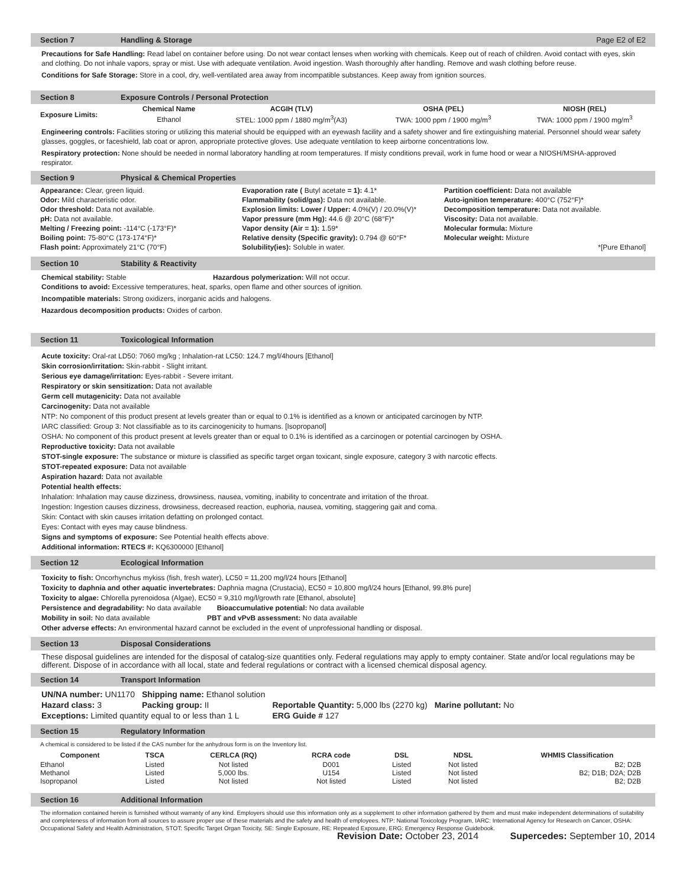Section 7 Handling & Storage Page E2 of E2
Precautions for Safe Handling: Read label on container before using. Do not wear contact lenses when working with chemicals. Keep out of reach of children. Avoid contact with eyes, skin and clothing. Do not inhale vapors, spray or mist. Use with adequate ventilation. Avoid ingestion. Wash thoroughly after handling. Remove and wash clothing before reuse.
Conditions for Safe Storage: Store in a cool, dry, well-ventilated area away from incompatible substances. Keep away from ignition sources.
Section 8 Exposure Controls / Personal Protection
| Exposure Limits: | Chemical Name | ACGIH (TLV) | OSHA (PEL) | NIOSH (REL) |
| --- | --- | --- | --- | --- |
| | Ethanol | STEL: 1000 ppm / 1880 mg/m<sup>3</sup>(A3) | TWA: 1000 ppm / 1900 mg/m<sup>3</sup> | TWA: 1000 ppm / 1900 mg/m<sup>3</sup> |
Engineering controls: Facilities storing or utilizing this material should be equipped with an eyewash facility and a safety shower and fire extinguishing material. Personnel should wear safety glasses, goggles, or faceshield, lab coat or apron, appropriate protective gloves. Use adequate ventilation to keep airborne concentrations low.
Respiratory protection: None should be needed in normal laboratory handling at room temperatures. If misty conditions prevail, work in fume hood or wear a NIOSH/MSHA-approved respirator.
Section 9 Physical & Chemical Properties
Appearance: Clear, green liquid.
Odor: Mild characteristic odor.
Odor threshold: Data not available.
pH: Data not available.
Melting / Freezing point: -114°C (-173°F)*
Boiling point: 75-80°C (173-174°F)*
Flash point: Approximately 21°C (70°F)
Evaporation rate ( Butyl acetate = 1): 4.1*
Flammability (solid/gas): Data not available.
Explosion limits: Lower / Upper: 4.0%(V) / 20.0%(V)*
Vapor pressure (mm Hg): 44.6 @ 20°C (68°F)*
Vapor density (Air = 1): 1.59*
Relative density (Specific gravity): 0.794 @ 60°F*
Solubility(ies): Soluble in water.
Partition coefficient: Data not available
Auto-ignition temperature: 400°C (752°F)*
Decomposition temperature: Data not available.
Viscosity: Data not available.
Molecular formula: Mixture
Molecular weight: Mixture
*[Pure Ethanol]
Section 10 Stability & Reactivity
Chemical stability: Stable Hazardous polymerization: Will not occur.
Conditions to avoid: Excessive temperatures, heat, sparks, open flame and other sources of ignition.
Incompatible materials: Strong oxidizers, inorganic acids and halogens.
Hazardous decomposition products: Oxides of carbon.
Section 11 Toxicological Information
Acute toxicity: Oral-rat LD50: 7060 mg/kg ; Inhalation-rat LC50: 124.7 mg/l/4hours [Ethanol]
Skin corrosion/irritation: Skin-rabbit - Slight irritant.
Serious eye damage/irritation: Eyes-rabbit - Severe irritant.
Respiratory or skin sensitization: Data not available
Germ cell mutagenicity: Data not available
Carcinogenity: Data not available
NTP: No component of this product present at levels greater than or equal to 0.1% is identified as a known or anticipated carcinogen by NTP.
IARC classified: Group 3: Not classifiable as to its carcinogenicity to humans. [Isopropanol]
OSHA: No component of this product present at levels greater than or equal to 0.1% is identified as a carcinogen or potential carcinogen by OSHA.
Reproductive toxicity: Data not available
STOT-single exposure: The substance or mixture is classified as specific target organ toxicant, single exposure, category 3 with narcotic effects.
STOT-repeated exposure: Data not available
Aspiration hazard: Data not available
Potential health effects:
Inhalation: Inhalation may cause dizziness, drowsiness, nausea, vomiting, inability to concentrate and irritation of the throat.
Ingestion: Ingestion causes dizziness, drowsiness, decreased reaction, euphoria, nausea, vomiting, staggering gait and coma.
Skin: Contact with skin causes irritation defatting on prolonged contact.
Eyes: Contact with eyes may cause blindness.
Signs and symptoms of exposure: See Potential health effects above.
Additional information: RTECS #: KQ6300000 [Ethanol]
Section 12 Ecological Information
Toxicity to fish: Oncorhynchus mykiss (fish, fresh water), LC50 = 11,200 mg/l/24 hours [Ethanol]
Toxicity to daphnia and other aquatic invertebrates: Daphnia magna (Crustacia), EC50 = 10,800 mg/l/24 hours [Ethanol, 99.8% pure]
Toxicity to algae: Chlorella pyrenoidosa (Algae), EC50 = 9,310 mg/l/growth rate [Ethanol, absolute]
Persistence and degradability: No data available Bioaccumulative potential: No data available
Mobility in soil: No data available PBT and vPvB assessment: No data available
Other adverse effects: An environmental hazard cannot be excluded in the event of unprofessional handling or disposal.
Section 13 Disposal Considerations
These disposal guidelines are intended for the disposal of catalog-size quantities only. Federal regulations may apply to empty container. State and/or local regulations may be different. Dispose of in accordance with all local, state and federal regulations or contract with a licensed chemical disposal agency.
Section 14 Transport Information
| UN/NA number: UN1170 | Shipping name: Ethanol solution | | |
| Hazard class: 3 | Packing group: II | Reportable Quantity: 5,000 lbs (2270 kg) | Marine pollutant: No |
| Exceptions: Limited quantity equal to or less than 1 L | | ERG Guide # 127 | |
Section 15 Regulatory Information
A chemical is considered to be listed if the CAS number for the anhydrous form is on the Inventory list.
| Component | TSCA | CERLCA (RQ) | RCRA code | DSL | NDSL | WHMIS Classification |
| --- | --- | --- | --- | --- | --- | --- |
| Ethanol Methanol Isopropanol | Listed Listed Listed | Not listed 5,000 lbs. Not listed | D001 U154 Not listed | Listed Listed Listed | Not listed Not listed Not listed | B2; D2B B2; D1B; D2A; D2B B2; D2B |
Section 16 Additional Information
The information contained herein is furnished without warranty of any kind. Employers should use this information only as a supplement to other information gathered by them and must make independent determinations of suitability and completeness of information from all sources to assure proper use of these materials and the safety and health of employees. NTP: National Toxicology Program, IARC: International Agency for Research on Cancer, OSHA: Occupational Safety and Health Administration, STOT: Specific Target Organ Toxicity, SE: Single Exposure, RE: Repeated Exposure, ERG: Emergency Response Guidebook.
Revision Date: October 23, 2014 Supercedes: September 10, 2014